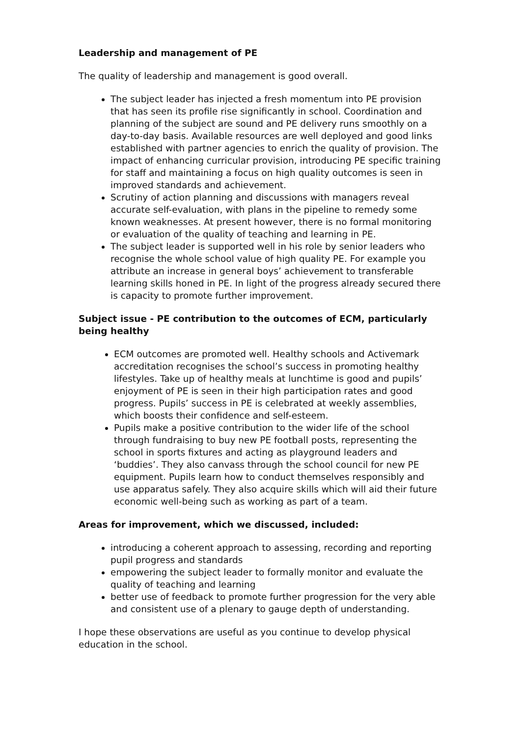Leadership and management of PE
The quality of leadership and management is good overall.
The subject leader has injected a fresh momentum into PE provision that has seen its profile rise significantly in school. Coordination and planning of the subject are sound and PE delivery runs smoothly on a day-to-day basis. Available resources are well deployed and good links established with partner agencies to enrich the quality of provision. The impact of enhancing curricular provision, introducing PE specific training for staff and maintaining a focus on high quality outcomes is seen in improved standards and achievement.
Scrutiny of action planning and discussions with managers reveal accurate self-evaluation, with plans in the pipeline to remedy some known weaknesses. At present however, there is no formal monitoring or evaluation of the quality of teaching and learning in PE.
The subject leader is supported well in his role by senior leaders who recognise the whole school value of high quality PE. For example you attribute an increase in general boys’ achievement to transferable learning skills honed in PE. In light of the progress already secured there is capacity to promote further improvement.
Subject issue - PE contribution to the outcomes of ECM, particularly being healthy
ECM outcomes are promoted well. Healthy schools and Activemark accreditation recognises the school’s success in promoting healthy lifestyles. Take up of healthy meals at lunchtime is good and pupils’ enjoyment of PE is seen in their high participation rates and good progress. Pupils’ success in PE is celebrated at weekly assemblies, which boosts their confidence and self-esteem.
Pupils make a positive contribution to the wider life of the school through fundraising to buy new PE football posts, representing the school in sports fixtures and acting as playground leaders and ‘buddies’. They also canvass through the school council for new PE equipment. Pupils learn how to conduct themselves responsibly and use apparatus safely. They also acquire skills which will aid their future economic well-being such as working as part of a team.
Areas for improvement, which we discussed, included:
introducing a coherent approach to assessing, recording and reporting pupil progress and standards
empowering the subject leader to formally monitor and evaluate the quality of teaching and learning
better use of feedback to promote further progression for the very able and consistent use of a plenary to gauge depth of understanding.
I hope these observations are useful as you continue to develop physical education in the school.